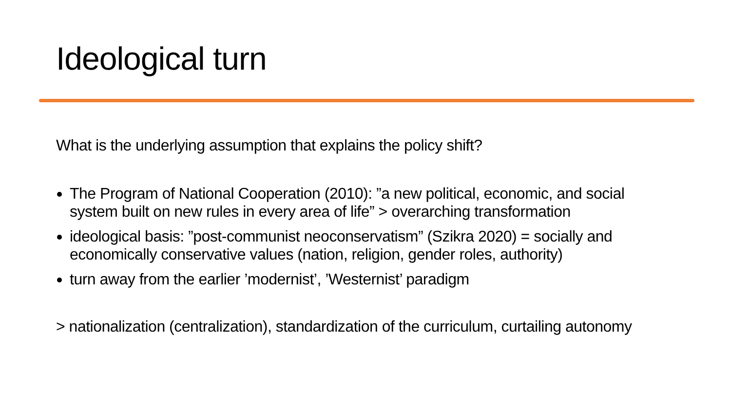Ideological turn
What is the underlying assumption that explains the policy shift?
The Program of National Cooperation (2010): ”a new political, economic, and social system built on new rules in every area of life” > overarching transformation
ideological basis: ”post-communist neoconservatism” (Szikra 2020) = socially and economically conservative values (nation, religion, gender roles, authority)
turn away from the earlier ’modernist’, ’Westernist’ paradigm
> nationalization (centralization), standardization of the curriculum, curtailing autonomy